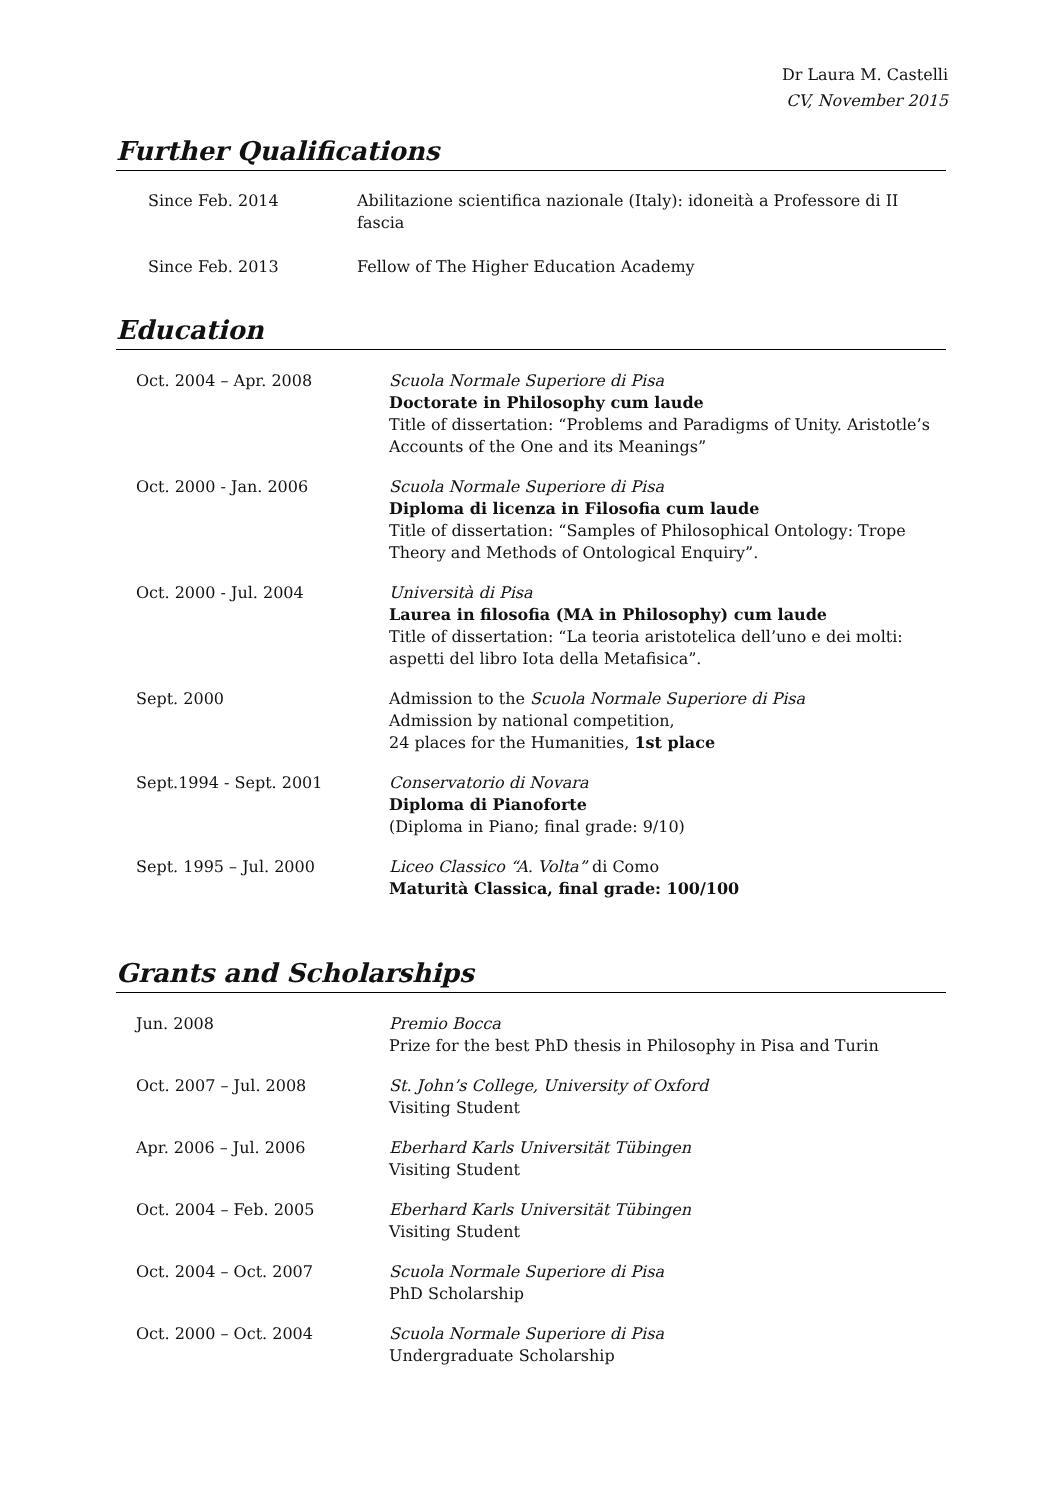Dr Laura M. Castelli
CV, November 2015
Further Qualifications
| Since Feb. 2014 | Abilitazione scientifica nazionale (Italy): idoneità a Professore di II fascia |
| Since Feb. 2013 | Fellow of The Higher Education Academy |
Education
| Oct. 2004 – Apr. 2008 | Scuola Normale Superiore di Pisa Doctorate in Philosophy cum laude Title of dissertation: “Problems and Paradigms of Unity. Aristotle’s Accounts of the One and its Meanings” |
| Oct. 2000 - Jan. 2006 | Scuola Normale Superiore di Pisa Diploma di licenza in Filosofia cum laude Title of dissertation: “Samples of Philosophical Ontology: Trope Theory and Methods of Ontological Enquiry”. |
| Oct. 2000 - Jul. 2004 | Università di Pisa Laurea in filosofia (MA in Philosophy) cum laude Title of dissertation: “La teoria aristotelica dell’uno e dei molti: aspetti del libro Iota della Metafisica”. |
| Sept. 2000 | Admission to the Scuola Normale Superiore di Pisa Admission by national competition, 24 places for the Humanities, 1st place |
| Sept.1994 - Sept. 2001 | Conservatorio di Novara Diploma di Pianoforte (Diploma in Piano; final grade: 9/10) |
| Sept. 1995 – Jul. 2000 | Liceo Classico “A. Volta” di Como Maturità Classica, final grade: 100/100 |
Grants and Scholarships
| Jun. 2008 | Premio Bocca Prize for the best PhD thesis in Philosophy in Pisa and Turin |
| Oct. 2007 – Jul. 2008 | St. John’s College, University of Oxford Visiting Student |
| Apr. 2006 – Jul. 2006 | Eberhard Karls Universität Tübingen Visiting Student |
| Oct. 2004 – Feb. 2005 | Eberhard Karls Universität Tübingen Visiting Student |
| Oct. 2004 – Oct. 2007 | Scuola Normale Superiore di Pisa PhD Scholarship |
| Oct. 2000 – Oct. 2004 | Scuola Normale Superiore di Pisa Undergraduate Scholarship |